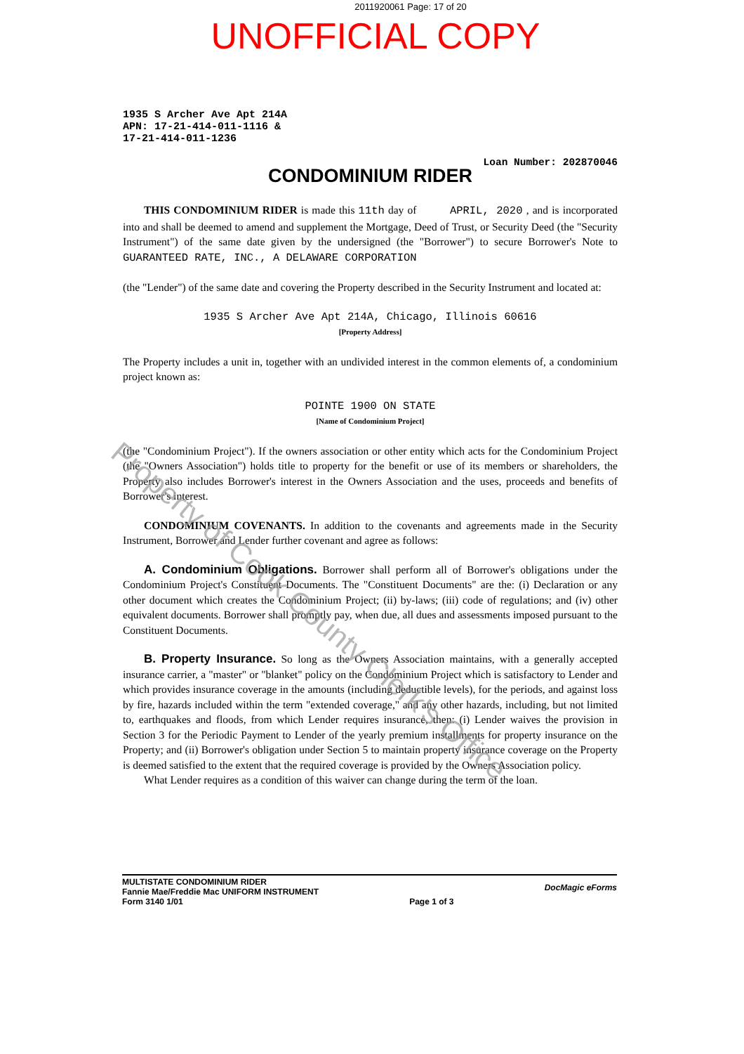2011920061 Page: 17 of 20
UNOFFICIAL COPY
1935 S Archer Ave Apt 214A
APN: 17-21-414-011-1116 &
17-21-414-011-1236
Loan Number: 202870046
CONDOMINIUM RIDER
THIS CONDOMINIUM RIDER is made this 11th day of APRIL, 2020 , and is incorporated into and shall be deemed to amend and supplement the Mortgage, Deed of Trust, or Security Deed (the "Security Instrument") of the same date given by the undersigned (the "Borrower") to secure Borrower's Note to GUARANTEED RATE, INC., A DELAWARE CORPORATION
(the "Lender") of the same date and covering the Property described in the Security Instrument and located at:
1935 S Archer Ave Apt 214A, Chicago, Illinois 60616
[Property Address]
The Property includes a unit in, together with an undivided interest in the common elements of, a condominium project known as:
POINTE 1900 ON STATE
[Name of Condominium Project]
(the "Condominium Project"). If the owners association or other entity which acts for the Condominium Project (the "Owners Association") holds title to property for the benefit or use of its members or shareholders, the Property also includes Borrower's interest in the Owners Association and the uses, proceeds and benefits of Borrower's interest.
CONDOMINIUM COVENANTS. In addition to the covenants and agreements made in the Security Instrument, Borrower and Lender further covenant and agree as follows:
A. Condominium Obligations. Borrower shall perform all of Borrower's obligations under the Condominium Project's Constituent Documents. The "Constituent Documents" are the: (i) Declaration or any other document which creates the Condominium Project; (ii) by-laws; (iii) code of regulations; and (iv) other equivalent documents. Borrower shall promptly pay, when due, all dues and assessments imposed pursuant to the Constituent Documents.
B. Property Insurance. So long as the Owners Association maintains, with a generally accepted insurance carrier, a "master" or "blanket" policy on the Condominium Project which is satisfactory to Lender and which provides insurance coverage in the amounts (including deductible levels), for the periods, and against loss by fire, hazards included within the term "extended coverage," and any other hazards, including, but not limited to, earthquakes and floods, from which Lender requires insurance, then: (i) Lender waives the provision in Section 3 for the Periodic Payment to Lender of the yearly premium installments for property insurance on the Property; and (ii) Borrower's obligation under Section 5 to maintain property insurance coverage on the Property is deemed satisfied to the extent that the required coverage is provided by the Owners Association policy.
What Lender requires as a condition of this waiver can change during the term of the loan.
MULTISTATE CONDOMINIUM RIDER
Fannie Mae/Freddie Mac UNIFORM INSTRUMENT
Form 3140 1/01
Page 1 of 3
DocMagic eForms
Property of Cook County Clerk's Office